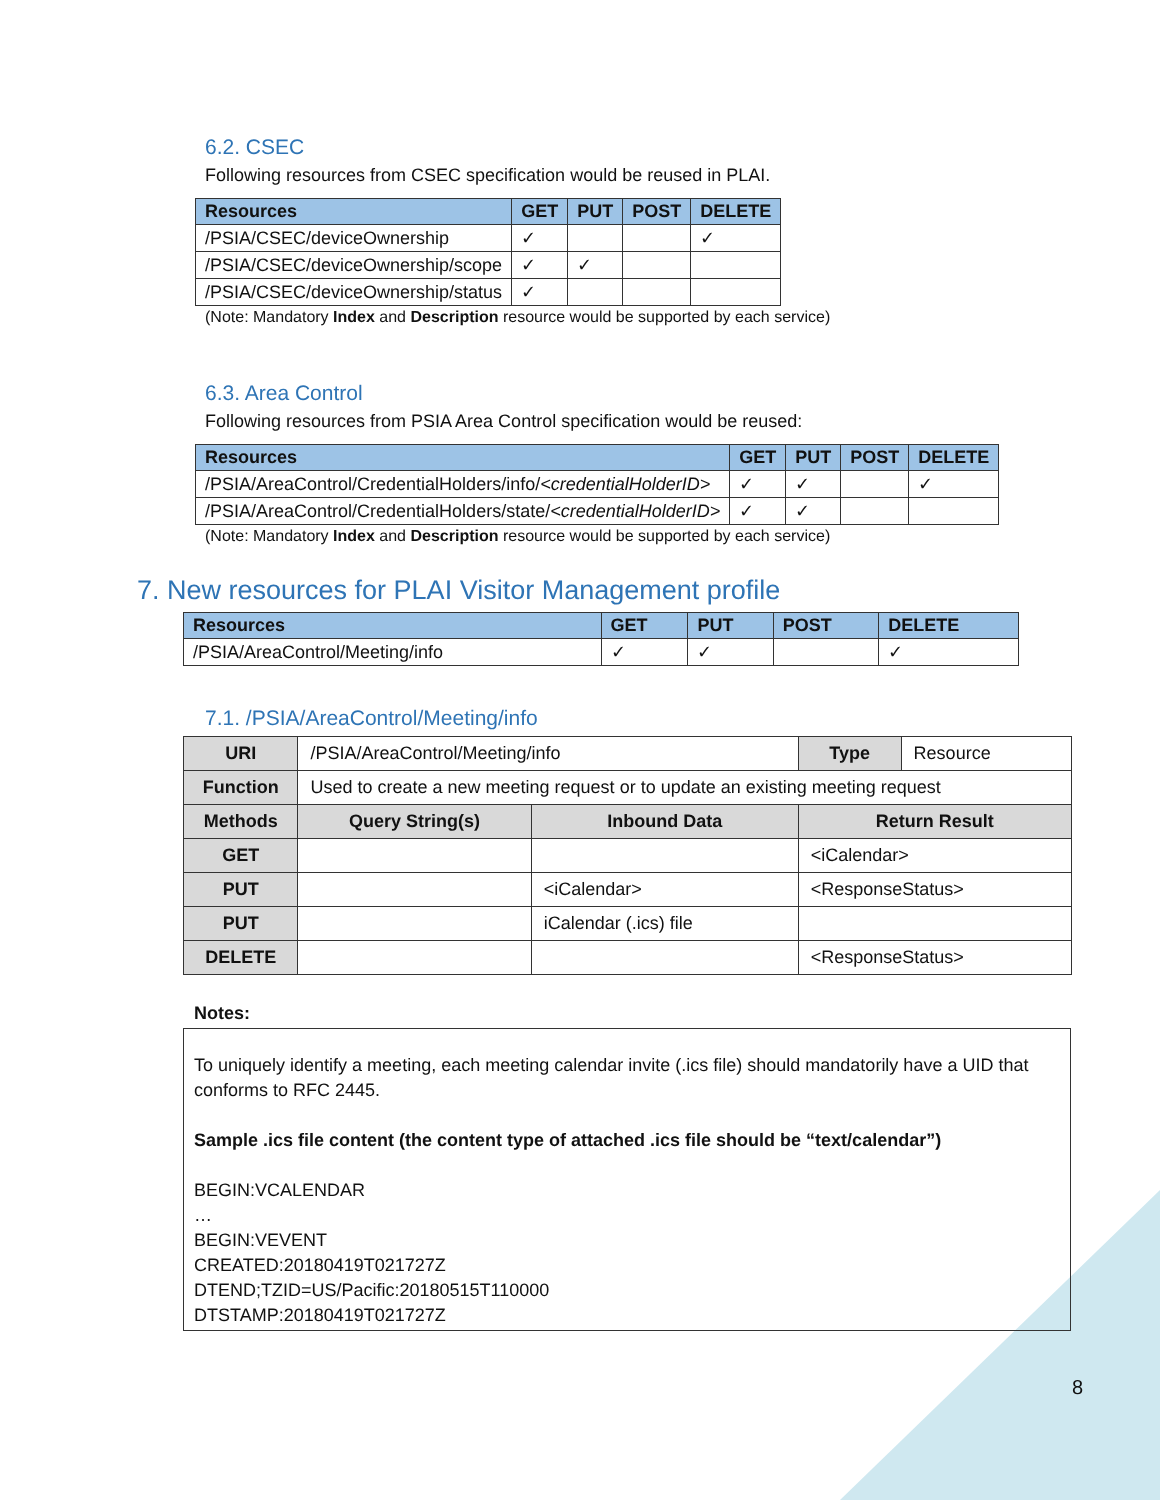6.2. CSEC
Following resources from CSEC specification would be reused in PLAI.
| Resources | GET | PUT | POST | DELETE |
| --- | --- | --- | --- | --- |
| /PSIA/CSEC/deviceOwnership | ✓ | | | ✓ |
| /PSIA/CSEC/deviceOwnership/scope | ✓ | ✓ | | |
| /PSIA/CSEC/deviceOwnership/status | ✓ | | | |
(Note: Mandatory Index and Description resource would be supported by each service)
6.3. Area Control
Following resources from PSIA Area Control specification would be reused:
| Resources | GET | PUT | POST | DELETE |
| --- | --- | --- | --- | --- |
| /PSIA/AreaControl/CredentialHolders/info/ <credentialHolderID> | ✓ | ✓ | | ✓ |
| /PSIA/AreaControl/CredentialHolders/state/ <credentialHolderID> | ✓ | ✓ | | |
(Note: Mandatory Index and Description resource would be supported by each service)
7. New resources for PLAI Visitor Management profile
| Resources | GET | PUT | POST | DELETE |
| --- | --- | --- | --- | --- |
| /PSIA/AreaControl/Meeting/info | ✓ | ✓ | | ✓ |
7.1. /PSIA/AreaControl/Meeting/info
| URI | /PSIA/AreaControl/Meeting/info | | Type | Resource |
| Function | Used to create a new meeting request or to update an existing meeting request | | | |
| Methods | Query String(s) | Inbound Data | Return Result | |
| GET | | | <iCalendar> | |
| PUT | | <iCalendar> | <ResponseStatus> | |
| PUT | | iCalendar (.ics) file | | |
| DELETE | | | <ResponseStatus> | |
Notes:
To uniquely identify a meeting, each meeting calendar invite (.ics file) should mandatorily have a UID that conforms to RFC 2445.
Sample .ics file content (the content type of attached .ics file should be “text/calendar”)
BEGIN:VCALENDAR
…
BEGIN:VEVENT
CREATED:20180419T021727Z
DTEND;TZID=US/Pacific:20180515T110000
DTSTAMP:20180419T021727Z
8